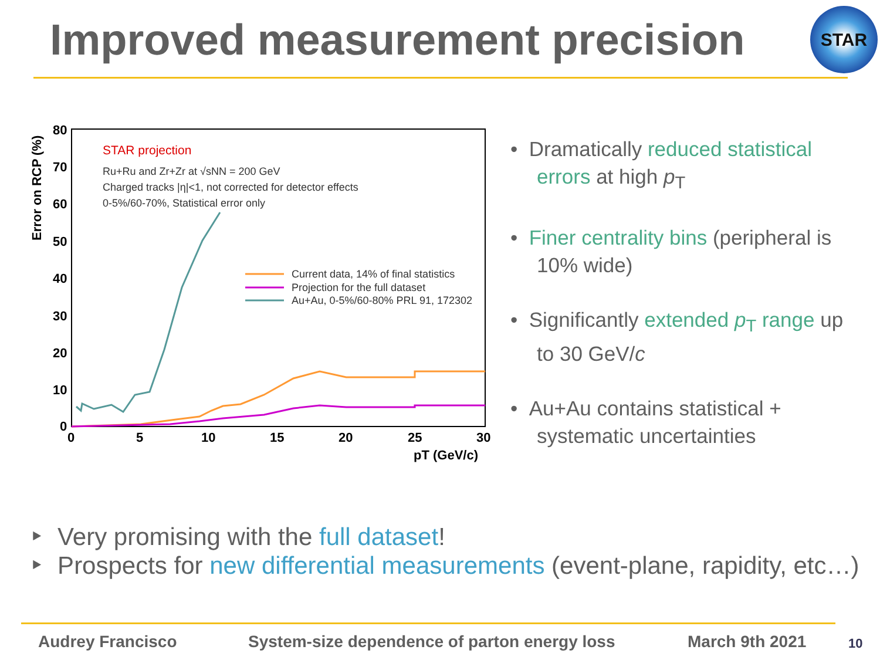Improved measurement precision STAR
80
70
60
50
40
30
20
10
0
0
5
10
15
20
25
30
pT (GeV/c)
Error on RCP (%)
STAR projection
Ru+Ru and Zr+Zr at √sNN = 200 GeV
Charged tracks |η|<1, not corrected for detector effects
0-5%/60-70%, Statistical error only
Current data, 14% of final statistics
Projection for the full dataset
Au+Au, 0-5%/60-80% PRL 91, 172302
• Dramatically reduced statistical errors at high p<sub>T</sub>
• Finer centrality bins (peripheral is 10% wide)
• Significantly extended p<sub>T</sub> range up to 30 GeV/c
• Au+Au contains statistical + systematic uncertainties
‣ Very promising with the full dataset!
‣ Prospects for new differential measurements (event-plane, rapidity, etc…)
Audrey Francisco System-size dependence of parton energy loss March 9th 2021 10